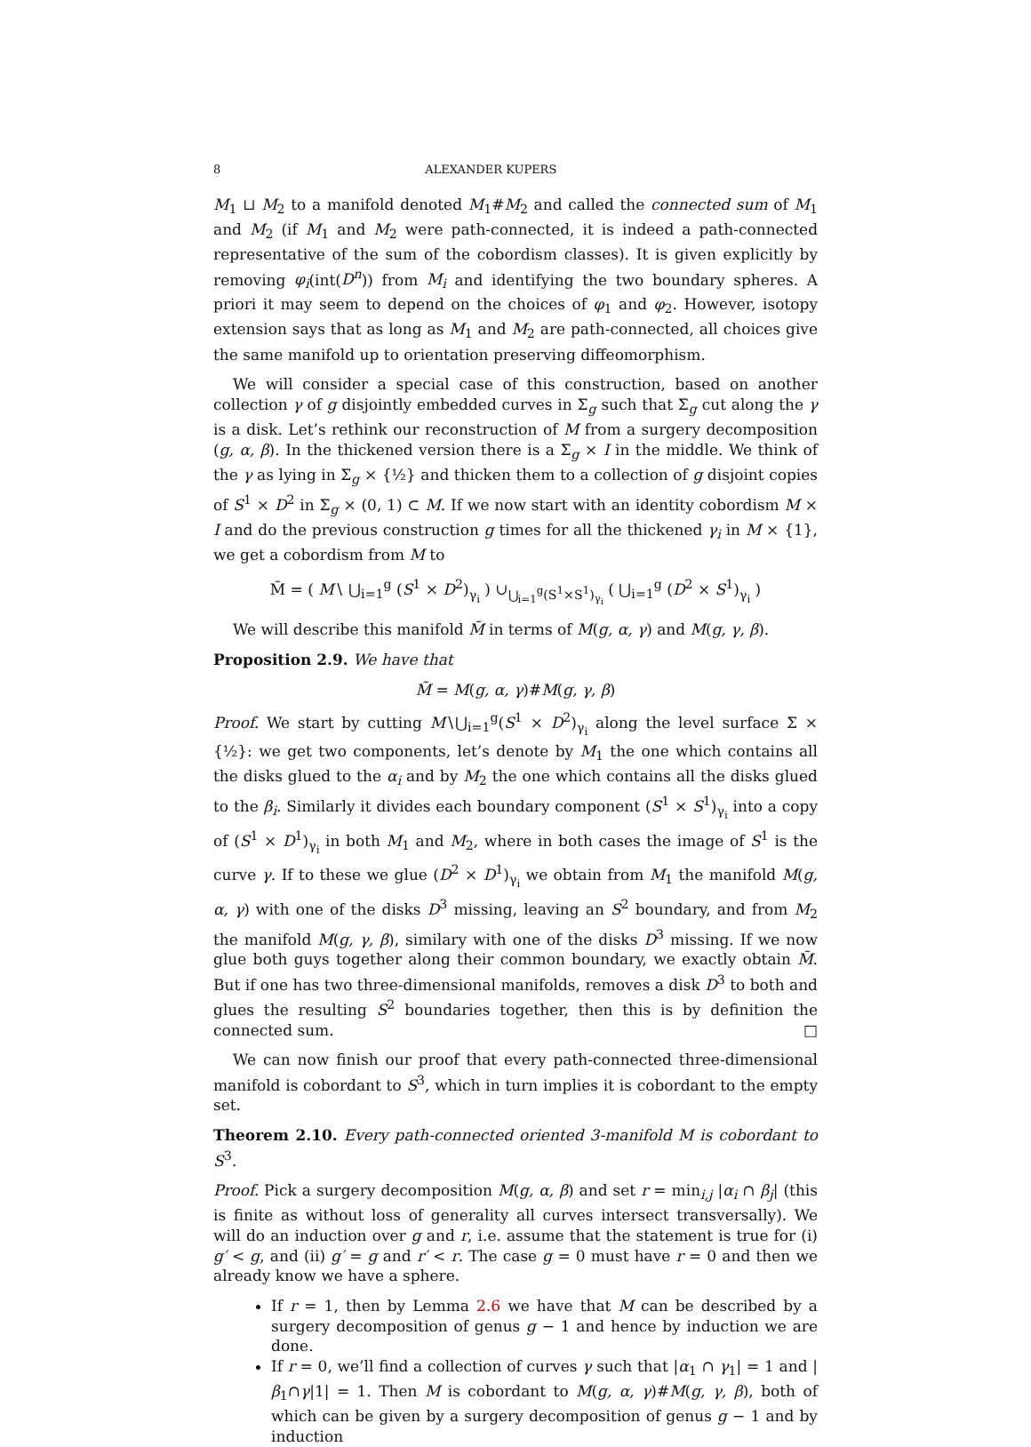8 ALEXANDER KUPERS
M<sub>1</sub> ⊔ M<sub>2</sub> to a manifold denoted M<sub>1</sub>#M<sub>2</sub> and called the connected sum of M<sub>1</sub> and M<sub>2</sub> (if M<sub>1</sub> and M<sub>2</sub> were path-connected, it is indeed a path-connected representative of the sum of the cobordism classes). It is given explicitly by removing φ<sub>i</sub>(int(D<sup>n</sup>)) from M<sub>i</sub> and identifying the two boundary spheres. A priori it may seem to depend on the choices of φ<sub>1</sub> and φ<sub>2</sub>. However, isotopy extension says that as long as M<sub>1</sub> and M<sub>2</sub> are path-connected, all choices give the same manifold up to orientation preserving diffeomorphism.
We will consider a special case of this construction, based on another collection γ of g disjointly embedded curves in Σ<sub>g</sub> such that Σ<sub>g</sub> cut along the γ is a disk. Let’s rethink our reconstruction of M from a surgery decomposition (g, α, β). In the thickened version there is a Σ<sub>g</sub> × I in the middle. We think of the γ as lying in Σ<sub>g</sub> × {½} and thicken them to a collection of g disjoint copies of S<sup>1</sup> × D<sup>2</sup> in Σ<sub>g</sub> × (0, 1) ⊂ M. If we now start with an identity cobordism M × I and do the previous construction g times for all the thickened γ<sub>i</sub> in M × {1}, we get a cobordism from M to
M̃ = ( M∖ ⋃<sub>i=1</sub><sup>g</sup> (S<sup>1</sup> × D<sup>2</sup>)<sub>γ<sub>i</sub></sub> ) ∪<sub>⋃<sub>i=1</sub><sup>g</sup>(S<sup>1</sup>×S<sup>1</sup>)<sub>γ<sub>i</sub></sub></sub> ( ⋃<sub>i=1</sub><sup>g</sup> (D<sup>2</sup> × S<sup>1</sup>)<sub>γ<sub>i</sub></sub> )
We will describe this manifold M̃ in terms of M(g, α, γ) and M(g, γ, β).
Proposition 2.9. We have that
M̃ = M(g, α, γ)#M(g, γ, β)
Proof. We start by cutting M∖⋃<sub>i=1</sub><sup>g</sup>(S<sup>1</sup> × D<sup>2</sup>)<sub>γ<sub>i</sub></sub> along the level surface Σ × {½}: we get two components, let’s denote by M<sub>1</sub> the one which contains all the disks glued to the α<sub>i</sub> and by M<sub>2</sub> the one which contains all the disks glued to the β<sub>i</sub>. Similarly it divides each boundary component (S<sup>1</sup> × S<sup>1</sup>)<sub>γ<sub>i</sub></sub> into a copy of (S<sup>1</sup> × D<sup>1</sup>)<sub>γ<sub>i</sub></sub> in both M<sub>1</sub> and M<sub>2</sub>, where in both cases the image of S<sup>1</sup> is the curve γ. If to these we glue (D<sup>2</sup> × D<sup>1</sup>)<sub>γ<sub>i</sub></sub> we obtain from M<sub>1</sub> the manifold M(g, α, γ) with one of the disks D<sup>3</sup> missing, leaving an S<sup>2</sup> boundary, and from M<sub>2</sub> the manifold M(g, γ, β), similary with one of the disks D<sup>3</sup> missing. If we now glue both guys together along their common boundary, we exactly obtain M̃. But if one has two three-dimensional manifolds, removes a disk D<sup>3</sup> to both and glues the resulting S<sup>2</sup> boundaries together, then this is by definition the connected sum. □
We can now finish our proof that every path-connected three-dimensional manifold is cobordant to S<sup>3</sup>, which in turn implies it is cobordant to the empty set.
Theorem 2.10. Every path-connected oriented 3-manifold M is cobordant to S<sup>3</sup>.
Proof. Pick a surgery decomposition M(g, α, β) and set r = min<sub>i,j</sub> |α<sub>i</sub> ∩ β<sub>j</sub>| (this is finite as without loss of generality all curves intersect transversally). We will do an induction over g and r, i.e. assume that the statement is true for (i) g′ < g, and (ii) g′ = g and r′ < r. The case g = 0 must have r = 0 and then we already know we have a sphere.
If r = 1, then by Lemma 2.6 we have that M can be described by a surgery decomposition of genus g − 1 and hence by induction we are done.
If r = 0, we’ll find a collection of curves γ such that |α<sub>1</sub> ∩ γ<sub>1</sub>| = 1 and |β<sub>1</sub>∩γ|1| = 1. Then M is cobordant to M(g, α, γ)#M(g, γ, β), both of which can be given by a surgery decomposition of genus g − 1 and by induction